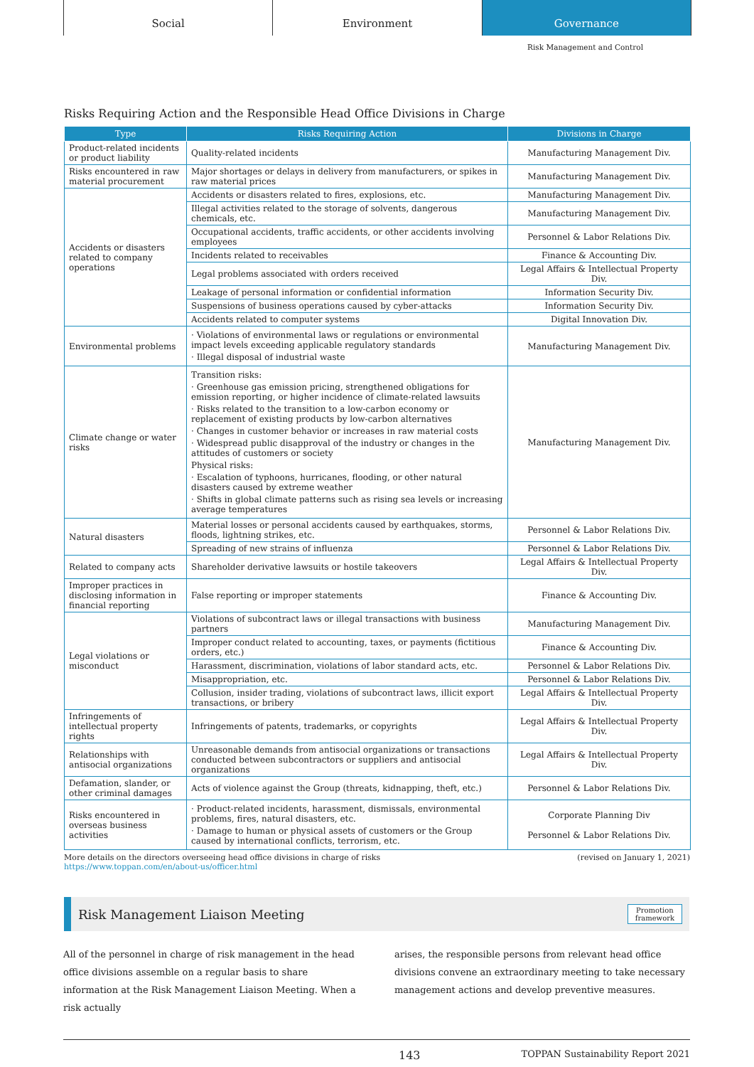Social Environment Governance
Risk Management and Control
Risks Requiring Action and the Responsible Head Office Divisions in Charge
| Type | Risks Requiring Action | Divisions in Charge |
| --- | --- | --- |
| Product-related incidents or product liability | Quality-related incidents | Manufacturing Management Div. |
| Risks encountered in raw material procurement | Major shortages or delays in delivery from manufacturers, or spikes in raw material prices | Manufacturing Management Div. |
| Accidents or disasters related to company operations | Accidents or disasters related to fires, explosions, etc. | Manufacturing Management Div. |
| | Illegal activities related to the storage of solvents, dangerous chemicals, etc. | Manufacturing Management Div. |
| | Occupational accidents, traffic accidents, or other accidents involving employees | Personnel & Labor Relations Div. |
| | Incidents related to receivables | Finance & Accounting Div. |
| | Legal problems associated with orders received | Legal Affairs & Intellectual Property Div. |
| | Leakage of personal information or confidential information | Information Security Div. |
| | Suspensions of business operations caused by cyber-attacks | Information Security Div. |
| | Accidents related to computer systems | Digital Innovation Div. |
| Environmental problems | · Violations of environmental laws or regulations or environmental impact levels exceeding applicable regulatory standards · Illegal disposal of industrial waste | Manufacturing Management Div. |
| Climate change or water risks | Transition risks: · Greenhouse gas emission pricing, strengthened obligations for emission reporting, or higher incidence of climate-related lawsuits · Risks related to the transition to a low-carbon economy or replacement of existing products by low-carbon alternatives · Changes in customer behavior or increases in raw material costs · Widespread public disapproval of the industry or changes in the attitudes of customers or society Physical risks: · Escalation of typhoons, hurricanes, flooding, or other natural disasters caused by extreme weather · Shifts in global climate patterns such as rising sea levels or increasing average temperatures | Manufacturing Management Div. |
| Natural disasters | Material losses or personal accidents caused by earthquakes, storms, floods, lightning strikes, etc. | Personnel & Labor Relations Div. |
| | Spreading of new strains of influenza | Personnel & Labor Relations Div. |
| Related to company acts | Shareholder derivative lawsuits or hostile takeovers | Legal Affairs & Intellectual Property Div. |
| Improper practices in disclosing information in financial reporting | False reporting or improper statements | Finance & Accounting Div. |
| Legal violations or misconduct | Violations of subcontract laws or illegal transactions with business partners | Manufacturing Management Div. |
| | Improper conduct related to accounting, taxes, or payments (fictitious orders, etc.) | Finance & Accounting Div. |
| | Harassment, discrimination, violations of labor standard acts, etc. | Personnel & Labor Relations Div. |
| | Misappropriation, etc. | Personnel & Labor Relations Div. |
| | Collusion, insider trading, violations of subcontract laws, illicit export transactions, or bribery | Legal Affairs & Intellectual Property Div. |
| Infringements of intellectual property rights | Infringements of patents, trademarks, or copyrights | Legal Affairs & Intellectual Property Div. |
| Relationships with antisocial organizations | Unreasonable demands from antisocial organizations or transactions conducted between subcontractors or suppliers and antisocial organizations | Legal Affairs & Intellectual Property Div. |
| Defamation, slander, or other criminal damages | Acts of violence against the Group (threats, kidnapping, theft, etc.) | Personnel & Labor Relations Div. |
| Risks encountered in overseas business activities | · Product-related incidents, harassment, dismissals, environmental problems, fires, natural disasters, etc. · Damage to human or physical assets of customers or the Group caused by international conflicts, terrorism, etc. | Corporate Planning Div Personnel & Labor Relations Div. |
More details on the directors overseeing head office divisions in charge of risks
https://www.toppan.com/en/about-us/officer.html
(revised on January 1, 2021)
Risk Management Liaison Meeting Promotion
framework
All of the personnel in charge of risk management in the head office divisions assemble on a regular basis to share information at the Risk Management Liaison Meeting. When a risk actually
arises, the responsible persons from relevant head office divisions convene an extraordinary meeting to take necessary management actions and develop preventive measures.
143 TOPPAN Sustainability Report 2021